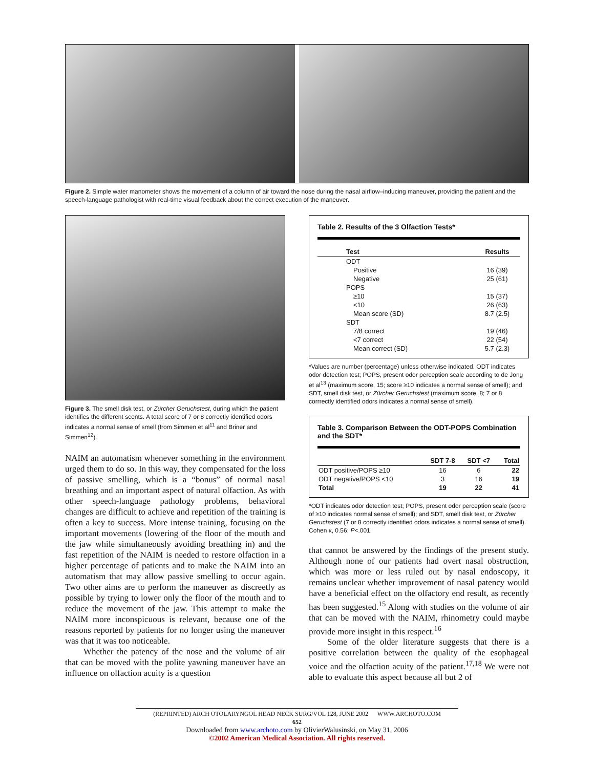Figure 2. Simple water manometer shows the movement of a column of air toward the nose during the nasal airflow–inducing maneuver, providing the patient and the speech-language pathologist with real-time visual feedback about the correct execution of the maneuver.
Figure 3. The smell disk test, or Zürcher Geruchstest, during which the patient identifies the different scents. A total score of 7 or 8 correctly identified odors indicates a normal sense of smell (from Simmen et al<sup>11</sup> and Briner and Simmen<sup>12</sup>).
NAIM an automatism whenever something in the environment urged them to do so. In this way, they compensated for the loss of passive smelling, which is a “bonus” of normal nasal breathing and an important aspect of natural olfaction. As with other speech-language pathology problems, behavioral changes are difficult to achieve and repetition of the training is often a key to success. More intense training, focusing on the important movements (lowering of the floor of the mouth and the jaw while simultaneously avoiding breathing in) and the fast repetition of the NAIM is needed to restore olfaction in a higher percentage of patients and to make the NAIM into an automatism that may allow passive smelling to occur again. Two other aims are to perform the maneuver as discreetly as possible by trying to lower only the floor of the mouth and to reduce the movement of the jaw. This attempt to make the NAIM more inconspicuous is relevant, because one of the reasons reported by patients for no longer using the maneuver was that it was too noticeable.
Whether the patency of the nose and the volume of air that can be moved with the polite yawning maneuver have an influence on olfaction acuity is a question
Table 2. Results of the 3 Olfaction Tests*
| Test | Results |
| --- | --- |
| ODT | |
| Positive | 16 (39) |
| Negative | 25 (61) |
| POPS | |
| ≥10 | 15 (37) |
| <10 | 26 (63) |
| Mean score (SD) | 8.7 (2.5) |
| SDT | |
| 7/8 correct | 19 (46) |
| <7 correct | 22 (54) |
| Mean correct (SD) | 5.7 (2.3) |
*Values are number (percentage) unless otherwise indicated. ODT indicates odor detection test; POPS, present odor perception scale according to de Jong et al<sup>13</sup> (maximum score, 15; score ≥10 indicates a normal sense of smell); and SDT, smell disk test, or Zürcher Geruchstest (maximum score, 8; 7 or 8 corrrectly identified odors indicates a normal sense of smell).
Table 3. Comparison Between the ODT-POPS Combination and the SDT*
| | SDT 7-8 | SDT <7 | Total |
| --- | --- | --- | --- |
| ODT positive/POPS ≥10 | 16 | 6 | 22 |
| ODT negative/POPS <10 | 3 | 16 | 19 |
| Total | 19 | 22 | 41 |
*ODT indicates odor detection test; POPS, present odor perception scale (score of ≥10 indicates normal sense of smell); and SDT, smell disk test, or Zürcher Geruchstest (7 or 8 correctly identified odors indicates a normal sense of smell). Cohen κ, 0.56; P<.001.
that cannot be answered by the findings of the present study. Although none of our patients had overt nasal obstruction, which was more or less ruled out by nasal endoscopy, it remains unclear whether improvement of nasal patency would have a beneficial effect on the olfactory end result, as recently has been suggested.<sup>15</sup> Along with studies on the volume of air that can be moved with the NAIM, rhinometry could maybe provide more insight in this respect.<sup>16</sup>
Some of the older literature suggests that there is a positive correlation between the quality of the esophageal voice and the olfaction acuity of the patient.<sup>17,18</sup> We were not able to evaluate this aspect because all but 2 of
(REPRINTED) ARCH OTOLARYNGOL HEAD NECK SURG/VOL 128, JUNE 2002 WWW.ARCHOTO.COM
652
Downloaded from www.archoto.com by OlivierWalusinski, on May 31, 2006
©2002 American Medical Association. All rights reserved.